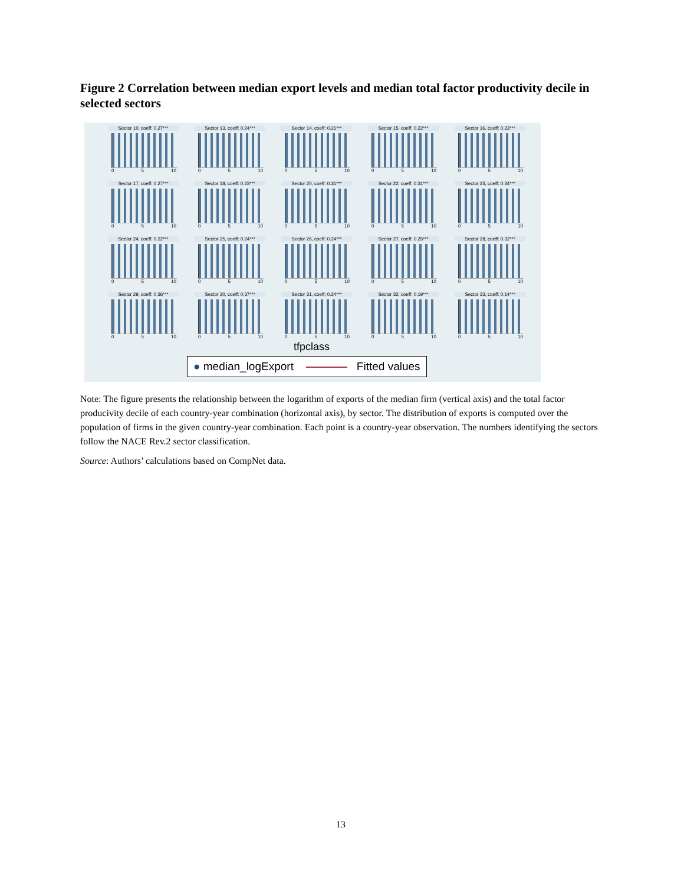Figure 2 Correlation between median export levels and median total factor productivity decile in selected sectors
Sector 10, coeff: 0.27***
0 5 10
Sector 13, coeff: 0.24***
0 5 10
Sector 14, coeff: 0.21***
0 5 10
Sector 15, coeff: 0.22***
0 5 10
Sector 16, coeff: 0.23***
0 5 10
Sector 17, coeff: 0.27***
0 5 10
Sector 18, coeff: 0.23***
0 5 10
Sector 20, coeff: 0.31***
0 5 10
Sector 22, coeff: 0.31***
0 5 10
Sector 23, coeff: 0.34***
0 5 10
Sector 24, coeff: 0.22***
0 5 10
Sector 25, coeff: 0.24***
0 5 10
Sector 26, coeff: 0.24***
0 5 10
Sector 27, coeff: 0.25***
0 5 10
Sector 28, coeff: 0.32***
0 5 10
Sector 29, coeff: 0.36***
0 5 10
Sector 30, coeff: 0.37***
0 5 10
Sector 31, coeff: 0.24***
0 5 10
Sector 32, coeff: 0.19***
0 5 10
Sector 33, coeff: 0.14***
0 5 10
tfpclass
● median_logExport Fitted values
Note: The figure presents the relationship between the logarithm of exports of the median firm (vertical axis) and the total factor producivity decile of each country-year combination (horizontal axis), by sector. The distribution of exports is computed over the population of firms in the given country-year combination. Each point is a country-year observation. The numbers identifying the sectors follow the NACE Rev.2 sector classification.
Source: Authors’ calculations based on CompNet data.
13